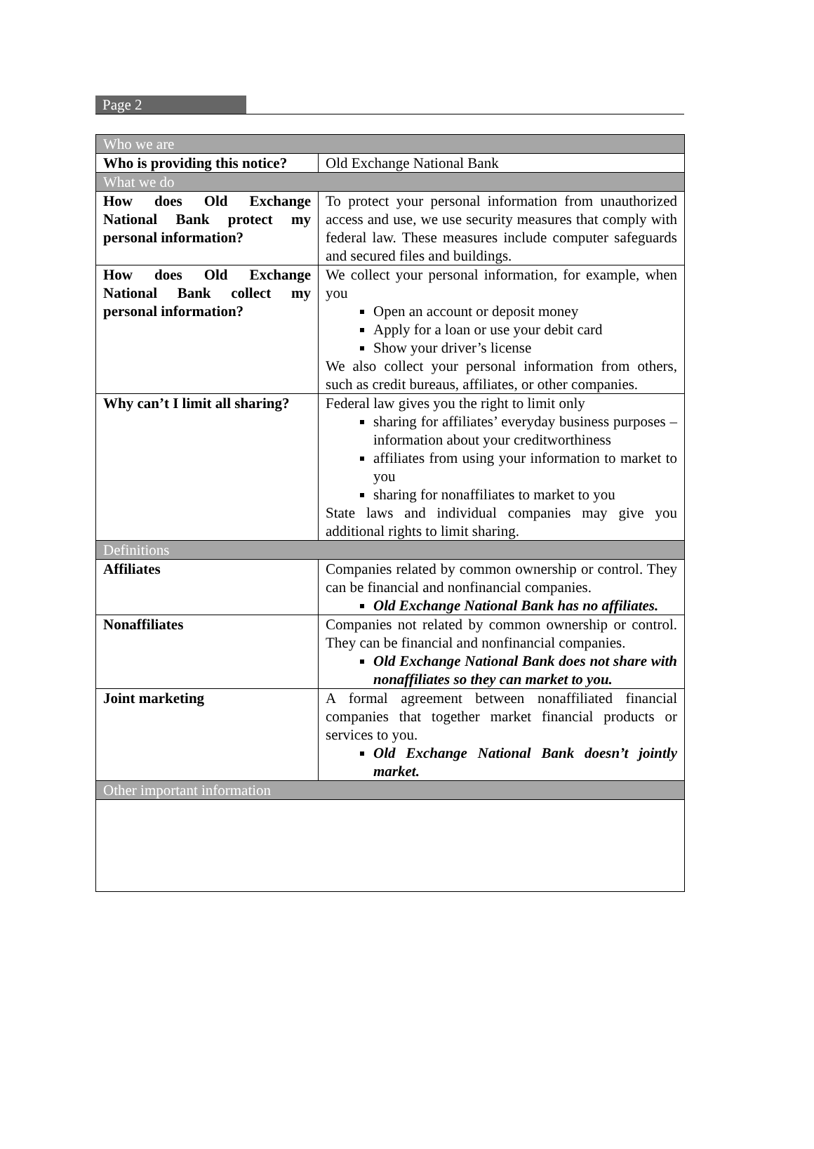Page 2
| Who we are | |
| --- | --- |
| Who is providing this notice? | Old Exchange National Bank |
| What we do | |
| How does Old Exchange National Bank protect my personal information? | To protect your personal information from unauthorized access and use, we use security measures that comply with federal law. These measures include computer safeguards and secured files and buildings. |
| How does Old Exchange National Bank collect my personal information? | We collect your personal information, for example, when you Open an account or deposit money Apply for a loan or use your debit card Show your driver’s license We also collect your personal information from others, such as credit bureaus, affiliates, or other companies. |
| Why can’t I limit all sharing? | Federal law gives you the right to limit only sharing for affiliates’ everyday business purposes – information about your creditworthiness affiliates from using your information to market to you sharing for nonaffiliates to market to you State laws and individual companies may give you additional rights to limit sharing. |
| Definitions | |
| Affiliates | Companies related by common ownership or control. They can be financial and nonfinancial companies. Old Exchange National Bank has no affiliates. |
| Nonaffiliates | Companies not related by common ownership or control. They can be financial and nonfinancial companies. Old Exchange National Bank does not share with nonaffiliates so they can market to you. |
| Joint marketing | A formal agreement between nonaffiliated financial companies that together market financial products or services to you. Old Exchange National Bank doesn’t jointly market. |
| Other important information | |